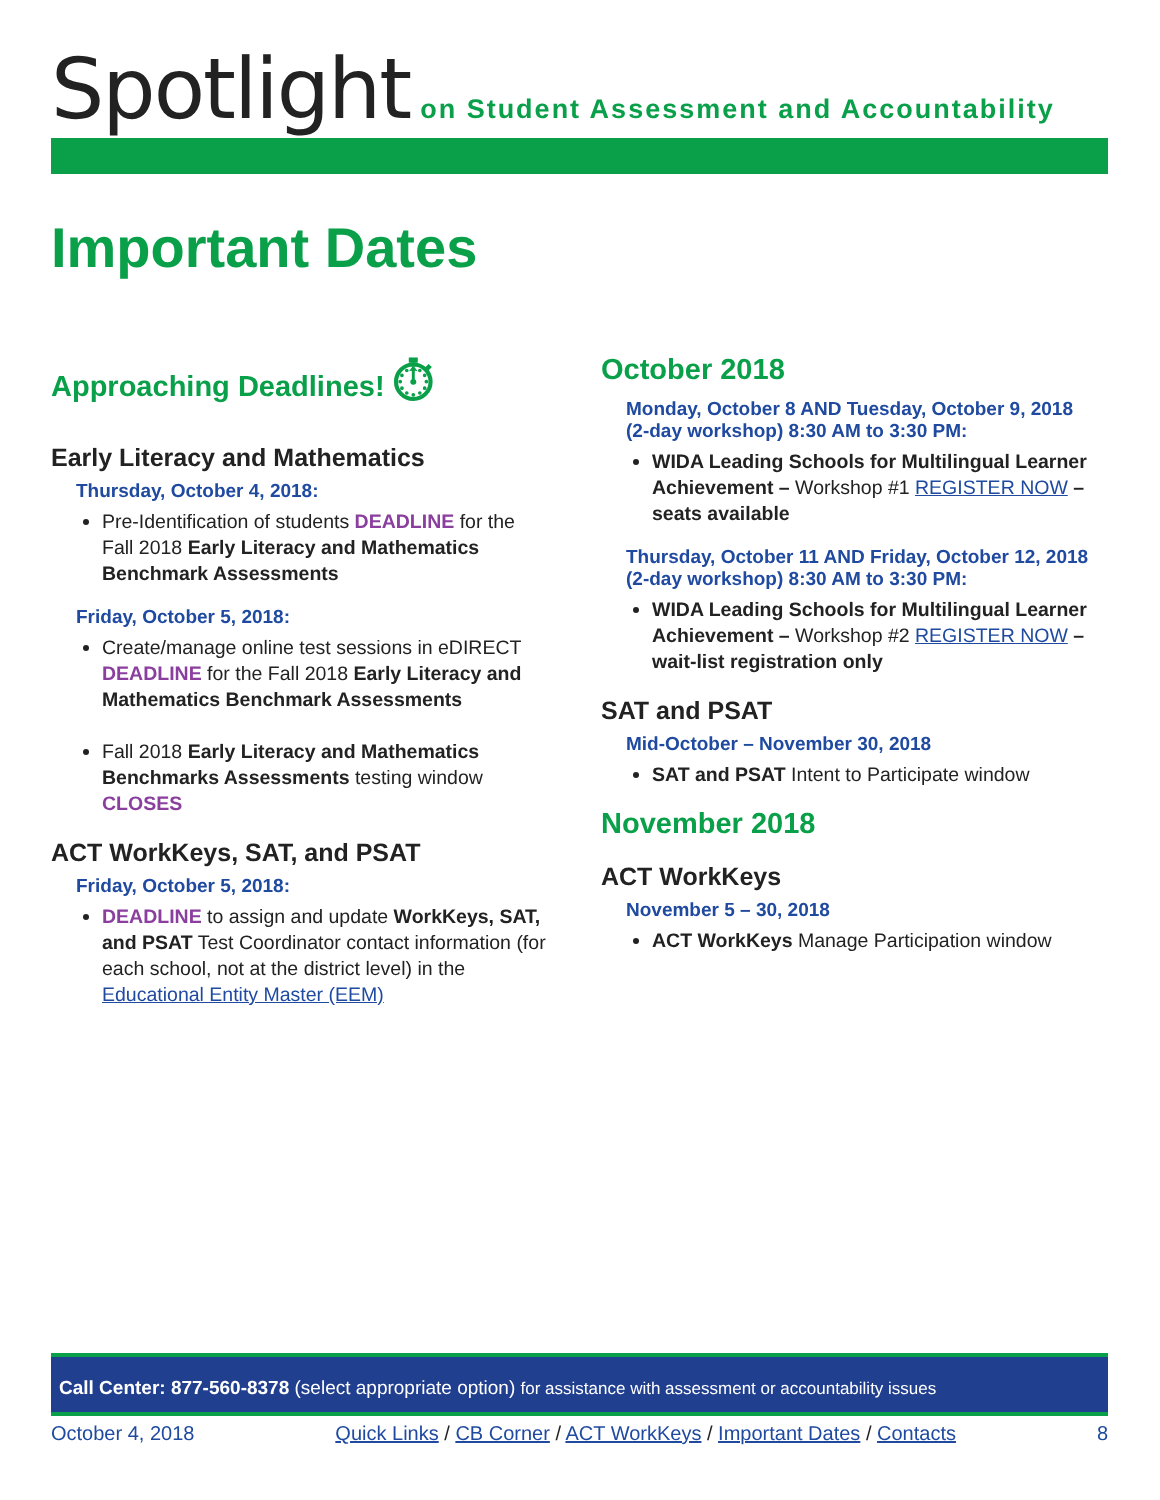Spotlight on Student Assessment and Accountability
Important Dates
Approaching Deadlines! ⏱
Early Literacy and Mathematics
Thursday, October 4, 2018:
Pre-Identification of students DEADLINE for the Fall 2018 Early Literacy and Mathematics Benchmark Assessments
Friday, October 5, 2018:
Create/manage online test sessions in eDIRECT DEADLINE for the Fall 2018 Early Literacy and Mathematics Benchmark Assessments
Fall 2018 Early Literacy and Mathematics Benchmarks Assessments testing window CLOSES
ACT WorkKeys, SAT, and PSAT
Friday, October 5, 2018:
DEADLINE to assign and update WorkKeys, SAT, and PSAT Test Coordinator contact information (for each school, not at the district level) in the Educational Entity Master (EEM)
October 2018
Monday, October 8 AND Tuesday, October 9, 2018 (2-day workshop) 8:30 AM to 3:30 PM:
WIDA Leading Schools for Multilingual Learner Achievement – Workshop #1 REGISTER NOW – seats available
Thursday, October 11 AND Friday, October 12, 2018 (2-day workshop) 8:30 AM to 3:30 PM:
WIDA Leading Schools for Multilingual Learner Achievement – Workshop #2 REGISTER NOW – wait-list registration only
SAT and PSAT
Mid-October – November 30, 2018
SAT and PSAT Intent to Participate window
November 2018
ACT WorkKeys
November 5 – 30, 2018
ACT WorkKeys Manage Participation window
Call Center: 877-560-8378 (select appropriate option) for assistance with assessment or accountability issues
October 4, 2018 Quick Links / CB Corner / ACT WorkKeys / Important Dates / Contacts 8